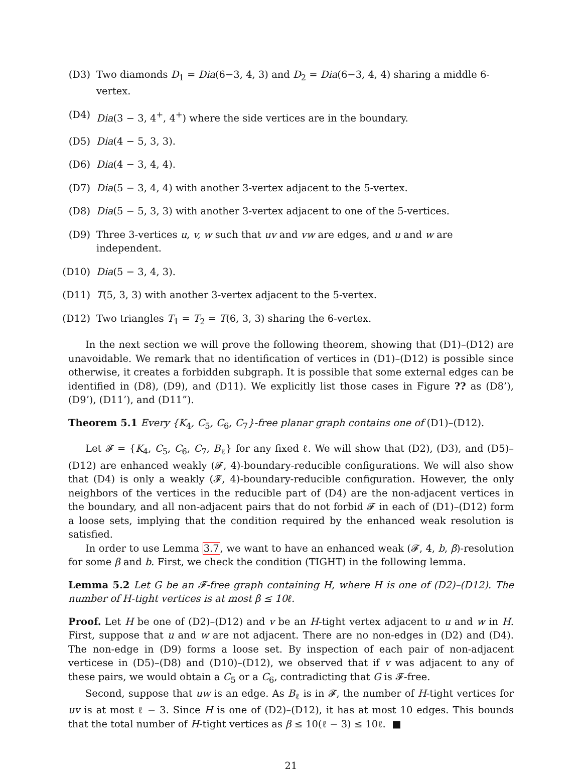(D3) Two diamonds D<sub>1</sub> = Dia(6−3, 4, 3) and D<sub>2</sub> = Dia(6−3, 4, 4) sharing a middle 6-vertex.
(D4) Dia(3 − 3, 4<sup>+</sup>, 4<sup>+</sup>) where the side vertices are in the boundary.
(D5) Dia(4 − 5, 3, 3).
(D6) Dia(4 − 3, 4, 4).
(D7) Dia(5 − 3, 4, 4) with another 3-vertex adjacent to the 5-vertex.
(D8) Dia(5 − 5, 3, 3) with another 3-vertex adjacent to one of the 5-vertices.
(D9) Three 3-vertices u, v, w such that uv and vw are edges, and u and w are independent.
(D10) Dia(5 − 3, 4, 3).
(D11) T(5, 3, 3) with another 3-vertex adjacent to the 5-vertex.
(D12) Two triangles T<sub>1</sub> = T<sub>2</sub> = T(6, 3, 3) sharing the 6-vertex.
In the next section we will prove the following theorem, showing that (D1)–(D12) are unavoidable. We remark that no identification of vertices in (D1)–(D12) is possible since otherwise, it creates a forbidden subgraph. It is possible that some external edges can be identified in (D8), (D9), and (D11). We explicitly list those cases in Figure ?? as (D8’), (D9’), (D11’), and (D11”).
Theorem 5.1 Every {K<sub>4</sub>, C<sub>5</sub>, C<sub>6</sub>, C<sub>7</sub>}-free planar graph contains one of (D1)–(D12).
Let 𝓕 = {K<sub>4</sub>, C<sub>5</sub>, C<sub>6</sub>, C<sub>7</sub>, B<sub>ℓ</sub>} for any fixed ℓ. We will show that (D2), (D3), and (D5)–(D12) are enhanced weakly (𝓕, 4)-boundary-reducible configurations. We will also show that (D4) is only a weakly (𝓕, 4)-boundary-reducible configuration. However, the only neighbors of the vertices in the reducible part of (D4) are the non-adjacent vertices in the boundary, and all non-adjacent pairs that do not forbid 𝓕 in each of (D1)–(D12) form a loose sets, implying that the condition required by the enhanced weak resolution is satisfied.
In order to use Lemma 3.7, we want to have an enhanced weak (𝓕, 4, b, β)-resolution for some β and b. First, we check the condition (TIGHT) in the following lemma.
Lemma 5.2 Let G be an 𝓕-free graph containing H, where H is one of (D2)–(D12). The number of H-tight vertices is at most β ≤ 10ℓ.
Proof. Let H be one of (D2)–(D12) and v be an H-tight vertex adjacent to u and w in H. First, suppose that u and w are not adjacent. There are no non-edges in (D2) and (D4). The non-edge in (D9) forms a loose set. By inspection of each pair of non-adjacent verticese in (D5)–(D8) and (D10)–(D12), we observed that if v was adjacent to any of these pairs, we would obtain a C<sub>5</sub> or a C<sub>6</sub>, contradicting that G is 𝓕-free.
Second, suppose that uw is an edge. As B<sub>ℓ</sub> is in 𝓕, the number of H-tight vertices for uv is at most ℓ − 3. Since H is one of (D2)–(D12), it has at most 10 edges. This bounds that the total number of H-tight vertices as β ≤ 10(ℓ − 3) ≤ 10ℓ. ■
21